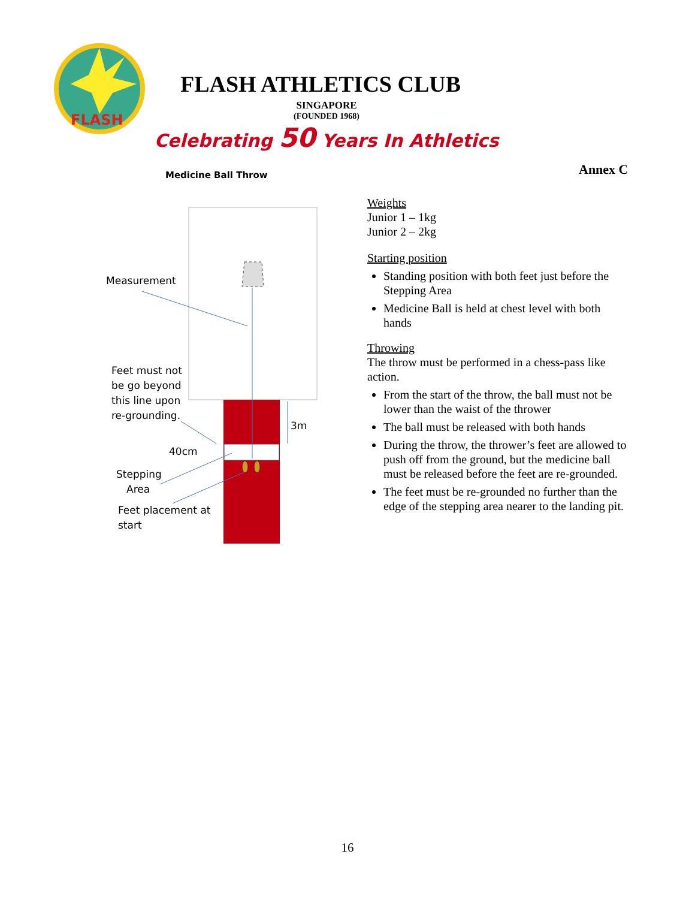FLASH
FLASH ATHLETICS CLUB
SINGAPORE
(FOUNDED 1968)
Celebrating 50 Years In Athletics
Annex C
Medicine Ball Throw
Measurement
Feet must not
be go beyond
this line upon
re-grounding.
3m
40cm
Stepping
Area
Feet placement at
start
Weights
Junior 1 – 1kg
Junior 2 – 2kg
Starting position
Standing position with both feet just before the Stepping Area
Medicine Ball is held at chest level with both hands
Throwing
The throw must be performed in a chess-pass like action.
From the start of the throw, the ball must not be lower than the waist of the thrower
The ball must be released with both hands
During the throw, the thrower’s feet are allowed to push off from the ground, but the medicine ball must be released before the feet are re-grounded.
The feet must be re-grounded no further than the edge of the stepping area nearer to the landing pit.
16